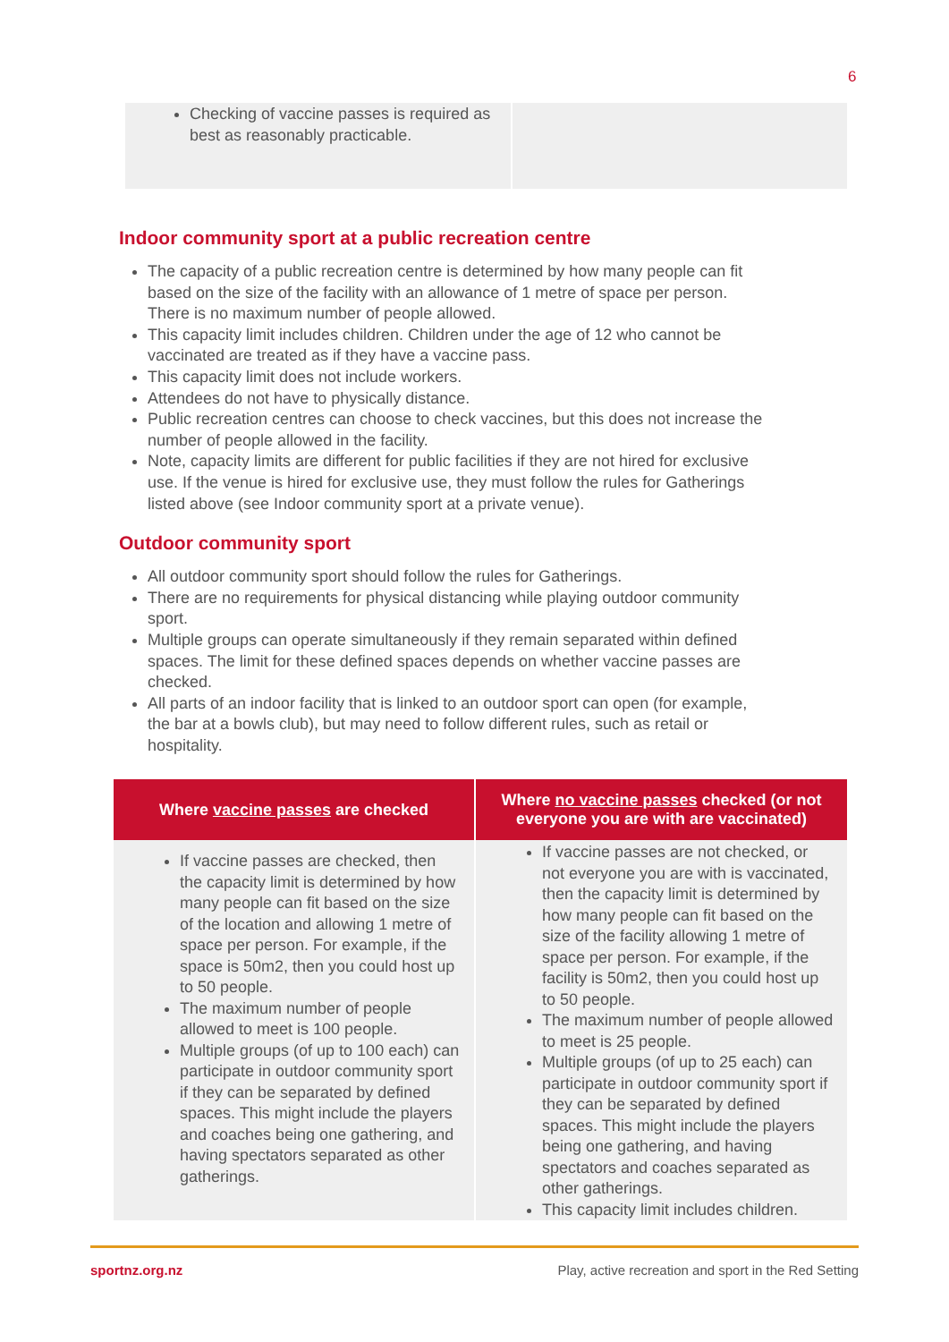6
| Checking of vaccine passes is required as best as reasonably practicable. | |
Indoor community sport at a public recreation centre
The capacity of a public recreation centre is determined by how many people can fit based on the size of the facility with an allowance of 1 metre of space per person. There is no maximum number of people allowed.
This capacity limit includes children. Children under the age of 12 who cannot be vaccinated are treated as if they have a vaccine pass.
This capacity limit does not include workers.
Attendees do not have to physically distance.
Public recreation centres can choose to check vaccines, but this does not increase the number of people allowed in the facility.
Note, capacity limits are different for public facilities if they are not hired for exclusive use. If the venue is hired for exclusive use, they must follow the rules for Gatherings listed above (see Indoor community sport at a private venue).
Outdoor community sport
All outdoor community sport should follow the rules for Gatherings.
There are no requirements for physical distancing while playing outdoor community sport.
Multiple groups can operate simultaneously if they remain separated within defined spaces. The limit for these defined spaces depends on whether vaccine passes are checked.
All parts of an indoor facility that is linked to an outdoor sport can open (for example, the bar at a bowls club), but may need to follow different rules, such as retail or hospitality.
| Where vaccine passes are checked | Where no vaccine passes checked (or not everyone you are with are vaccinated) |
| --- | --- |
| If vaccine passes are checked, then the capacity limit is determined by how many people can fit based on the size of the location and allowing 1 metre of space per person. For example, if the space is 50m2, then you could host up to 50 people. The maximum number of people allowed to meet is 100 people. Multiple groups (of up to 100 each) can participate in outdoor community sport if they can be separated by defined spaces. This might include the players and coaches being one gathering, and having spectators separated as other gatherings. | If vaccine passes are not checked, or not everyone you are with is vaccinated, then the capacity limit is determined by how many people can fit based on the size of the facility allowing 1 metre of space per person. For example, if the facility is 50m2, then you could host up to 50 people. The maximum number of people allowed to meet is 25 people. Multiple groups (of up to 25 each) can participate in outdoor community sport if they can be separated by defined spaces. This might include the players being one gathering, and having spectators and coaches separated as other gatherings. This capacity limit includes children. |
sportnz.org.nz Play, active recreation and sport in the Red Setting